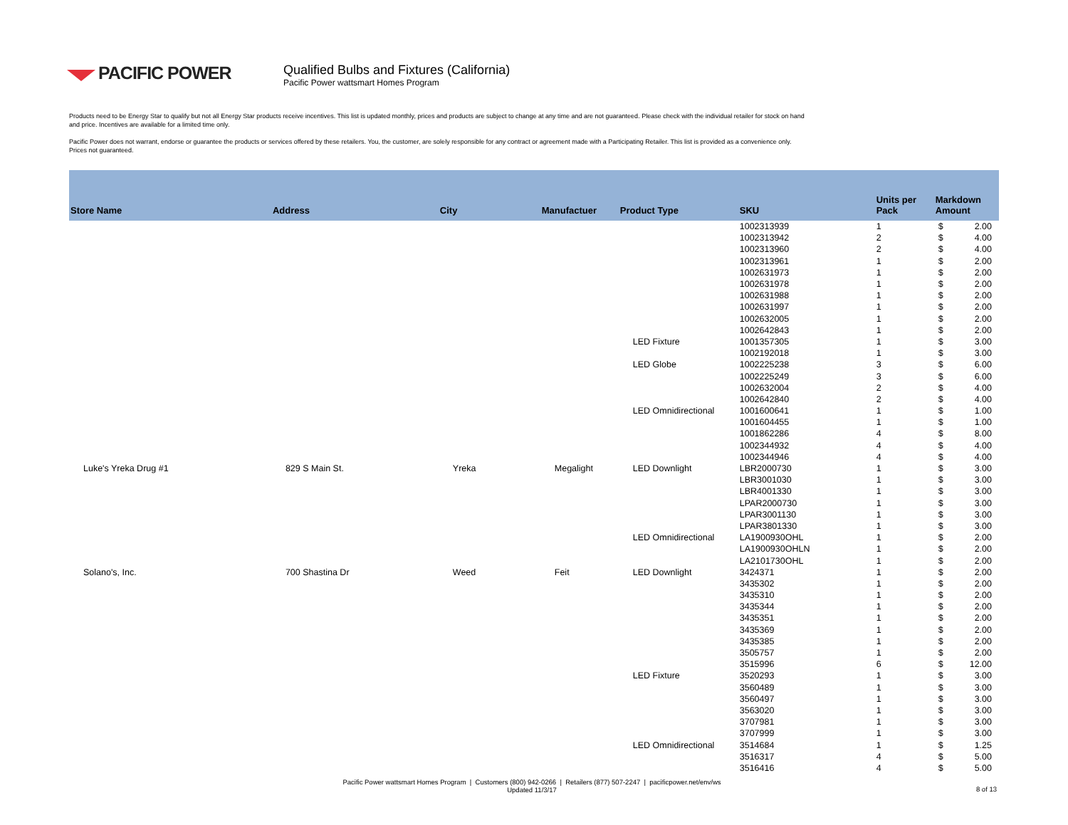PACIFIC POWER
Qualified Bulbs and Fixtures (California)
Pacific Power wattsmart Homes Program
Products need to be Energy Star to qualify but not all Energy Star products receive incentives. This list is updated monthly, prices and products are subject to change at any time and are not guaranteed. Please check with the individual retailer for stock on hand and price. Incentives are available for a limited time only.
Pacific Power does not warrant, endorse or guarantee the products or services offered by these retailers. You, the customer, are solely responsible for any contract or agreement made with a Participating Retailer. This list is provided as a convenience only. Prices not guaranteed.
| Store Name | Address | City | Manufactuer | Product Type | SKU | Units per Pack | Markdown Amount | |
| --- | --- | --- | --- | --- | --- | --- | --- | --- |
| | | | | | 1002313939 | 1 | $ | 2.00 |
| | | | | | 1002313942 | 2 | $ | 4.00 |
| | | | | | 1002313960 | 2 | $ | 4.00 |
| | | | | | 1002313961 | 1 | $ | 2.00 |
| | | | | | 1002631973 | 1 | $ | 2.00 |
| | | | | | 1002631978 | 1 | $ | 2.00 |
| | | | | | 1002631988 | 1 | $ | 2.00 |
| | | | | | 1002631997 | 1 | $ | 2.00 |
| | | | | | 1002632005 | 1 | $ | 2.00 |
| | | | | | 1002642843 | 1 | $ | 2.00 |
| | | | | LED Fixture | 1001357305 | 1 | $ | 3.00 |
| | | | | | 1002192018 | 1 | $ | 3.00 |
| | | | | LED Globe | 1002225238 | 3 | $ | 6.00 |
| | | | | | 1002225249 | 3 | $ | 6.00 |
| | | | | | 1002632004 | 2 | $ | 4.00 |
| | | | | | 1002642840 | 2 | $ | 4.00 |
| | | | | LED Omnidirectional | 1001600641 | 1 | $ | 1.00 |
| | | | | | 1001604455 | 1 | $ | 1.00 |
| | | | | | 1001862286 | 4 | $ | 8.00 |
| | | | | | 1002344932 | 4 | $ | 4.00 |
| | | | | | 1002344946 | 4 | $ | 4.00 |
| Luke's Yreka Drug #1 | 829 S Main St. | Yreka | Megalight | LED Downlight | LBR2000730 | 1 | $ | 3.00 |
| | | | | | LBR3001030 | 1 | $ | 3.00 |
| | | | | | LBR4001330 | 1 | $ | 3.00 |
| | | | | | LPAR2000730 | 1 | $ | 3.00 |
| | | | | | LPAR3001130 | 1 | $ | 3.00 |
| | | | | | LPAR3801330 | 1 | $ | 3.00 |
| | | | | LED Omnidirectional | LA1900930OHL | 1 | $ | 2.00 |
| | | | | | LA1900930OHLN | 1 | $ | 2.00 |
| | | | | | LA2101730OHL | 1 | $ | 2.00 |
| Solano's, Inc. | 700 Shastina Dr | Weed | Feit | LED Downlight | 3424371 | 1 | $ | 2.00 |
| | | | | | 3435302 | 1 | $ | 2.00 |
| | | | | | 3435310 | 1 | $ | 2.00 |
| | | | | | 3435344 | 1 | $ | 2.00 |
| | | | | | 3435351 | 1 | $ | 2.00 |
| | | | | | 3435369 | 1 | $ | 2.00 |
| | | | | | 3435385 | 1 | $ | 2.00 |
| | | | | | 3505757 | 1 | $ | 2.00 |
| | | | | | 3515996 | 6 | $ | 12.00 |
| | | | | LED Fixture | 3520293 | 1 | $ | 3.00 |
| | | | | | 3560489 | 1 | $ | 3.00 |
| | | | | | 3560497 | 1 | $ | 3.00 |
| | | | | | 3563020 | 1 | $ | 3.00 |
| | | | | | 3707981 | 1 | $ | 3.00 |
| | | | | | 3707999 | 1 | $ | 3.00 |
| | | | | LED Omnidirectional | 3514684 | 1 | $ | 1.25 |
| | | | | | 3516317 | 4 | $ | 5.00 |
| | | | | | 3516416 | 4 | $ | 5.00 |
Pacific Power wattsmart Homes Program | Customers (800) 942-0266 | Retailers (877) 507-2247 | pacificpower.net/env/ws
Updated 11/3/17
8 of 13